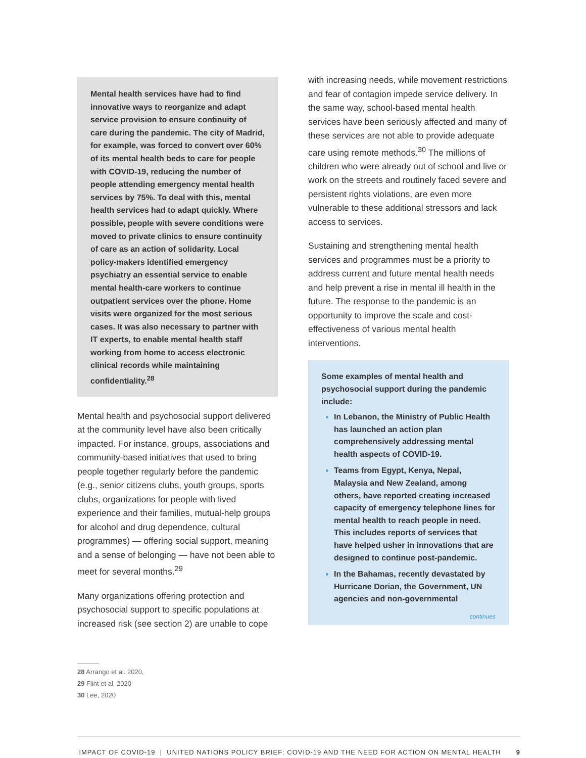Mental health services have had to find innovative ways to reorganize and adapt service provision to ensure continuity of care during the pandemic. The city of Madrid, for example, was forced to convert over 60% of its mental health beds to care for people with COVID-19, reducing the number of people attending emergency mental health services by 75%. To deal with this, mental health services had to adapt quickly. Where possible, people with severe conditions were moved to private clinics to ensure continuity of care as an action of solidarity. Local policy-makers identified emergency psychiatry an essential service to enable mental health-care workers to continue outpatient services over the phone. Home visits were organized for the most serious cases. It was also necessary to partner with IT experts, to enable mental health staff working from home to access electronic clinical records while maintaining confidentiality.<sup>28</sup>
Mental health and psychosocial support delivered at the community level have also been critically impacted. For instance, groups, associations and community-based initiatives that used to bring people together regularly before the pandemic (e.g., senior citizens clubs, youth groups, sports clubs, organizations for people with lived experience and their families, mutual-help groups for alcohol and drug dependence, cultural programmes) — offering social support, meaning and a sense of belonging — have not been able to meet for several months.<sup>29</sup>
Many organizations offering protection and psychosocial support to specific populations at increased risk (see section 2) are unable to cope
with increasing needs, while movement restrictions and fear of contagion impede service delivery. In the same way, school-based mental health services have been seriously affected and many of these services are not able to provide adequate care using remote methods.<sup>30</sup> The millions of children who were already out of school and live or work on the streets and routinely faced severe and persistent rights violations, are even more vulnerable to these additional stressors and lack access to services.
Sustaining and strengthening mental health services and programmes must be a priority to address current and future mental health needs and help prevent a rise in mental ill health in the future. The response to the pandemic is an opportunity to improve the scale and cost-effectiveness of various mental health interventions.
Some examples of mental health and psychosocial support during the pandemic include:
In Lebanon, the Ministry of Public Health has launched an action plan comprehensively addressing mental health aspects of COVID-19.
Teams from Egypt, Kenya, Nepal, Malaysia and New Zealand, among others, have reported creating increased capacity of emergency telephone lines for mental health to reach people in need. This includes reports of services that have helped usher in innovations that are designed to continue post-pandemic.
In the Bahamas, recently devastated by Hurricane Dorian, the Government, UN agencies and non-governmental
continues
28 Arrango et al. 2020,
29 Flint et al, 2020
30 Lee, 2020
IMPACT OF COVID-19 | UNITED NATIONS POLICY BRIEF: COVID-19 AND THE NEED FOR ACTION ON MENTAL HEALTH 9